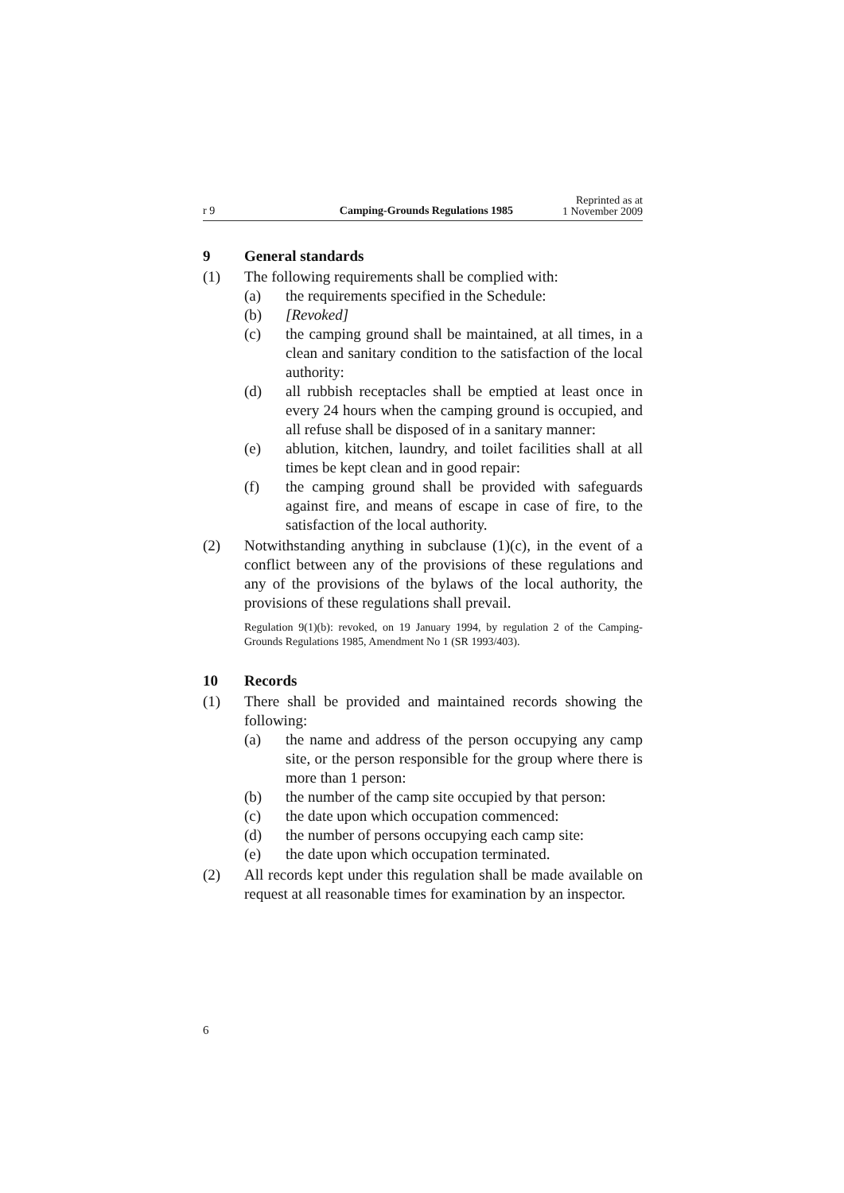r 9
Camping-Grounds Regulations 1985
Reprinted as at
1 November 2009
9 General standards
(1) The following requirements shall be complied with:
(a) the requirements specified in the Schedule:
(b) [Revoked]
(c) the camping ground shall be maintained, at all times, in a clean and sanitary condition to the satisfaction of the local authority:
(d) all rubbish receptacles shall be emptied at least once in every 24 hours when the camping ground is occupied, and all refuse shall be disposed of in a sanitary manner:
(e) ablution, kitchen, laundry, and toilet facilities shall at all times be kept clean and in good repair:
(f) the camping ground shall be provided with safeguards against fire, and means of escape in case of fire, to the satisfaction of the local authority.
(2) Notwithstanding anything in subclause (1)(c), in the event of a conflict between any of the provisions of these regulations and any of the provisions of the bylaws of the local authority, the provisions of these regulations shall prevail.
Regulation 9(1)(b): revoked, on 19 January 1994, by regulation 2 of the Camping-Grounds Regulations 1985, Amendment No 1 (SR 1993/403).
10 Records
(1) There shall be provided and maintained records showing the following:
(a) the name and address of the person occupying any camp site, or the person responsible for the group where there is more than 1 person:
(b) the number of the camp site occupied by that person:
(c) the date upon which occupation commenced:
(d) the number of persons occupying each camp site:
(e) the date upon which occupation terminated.
(2) All records kept under this regulation shall be made available on request at all reasonable times for examination by an inspector.
6